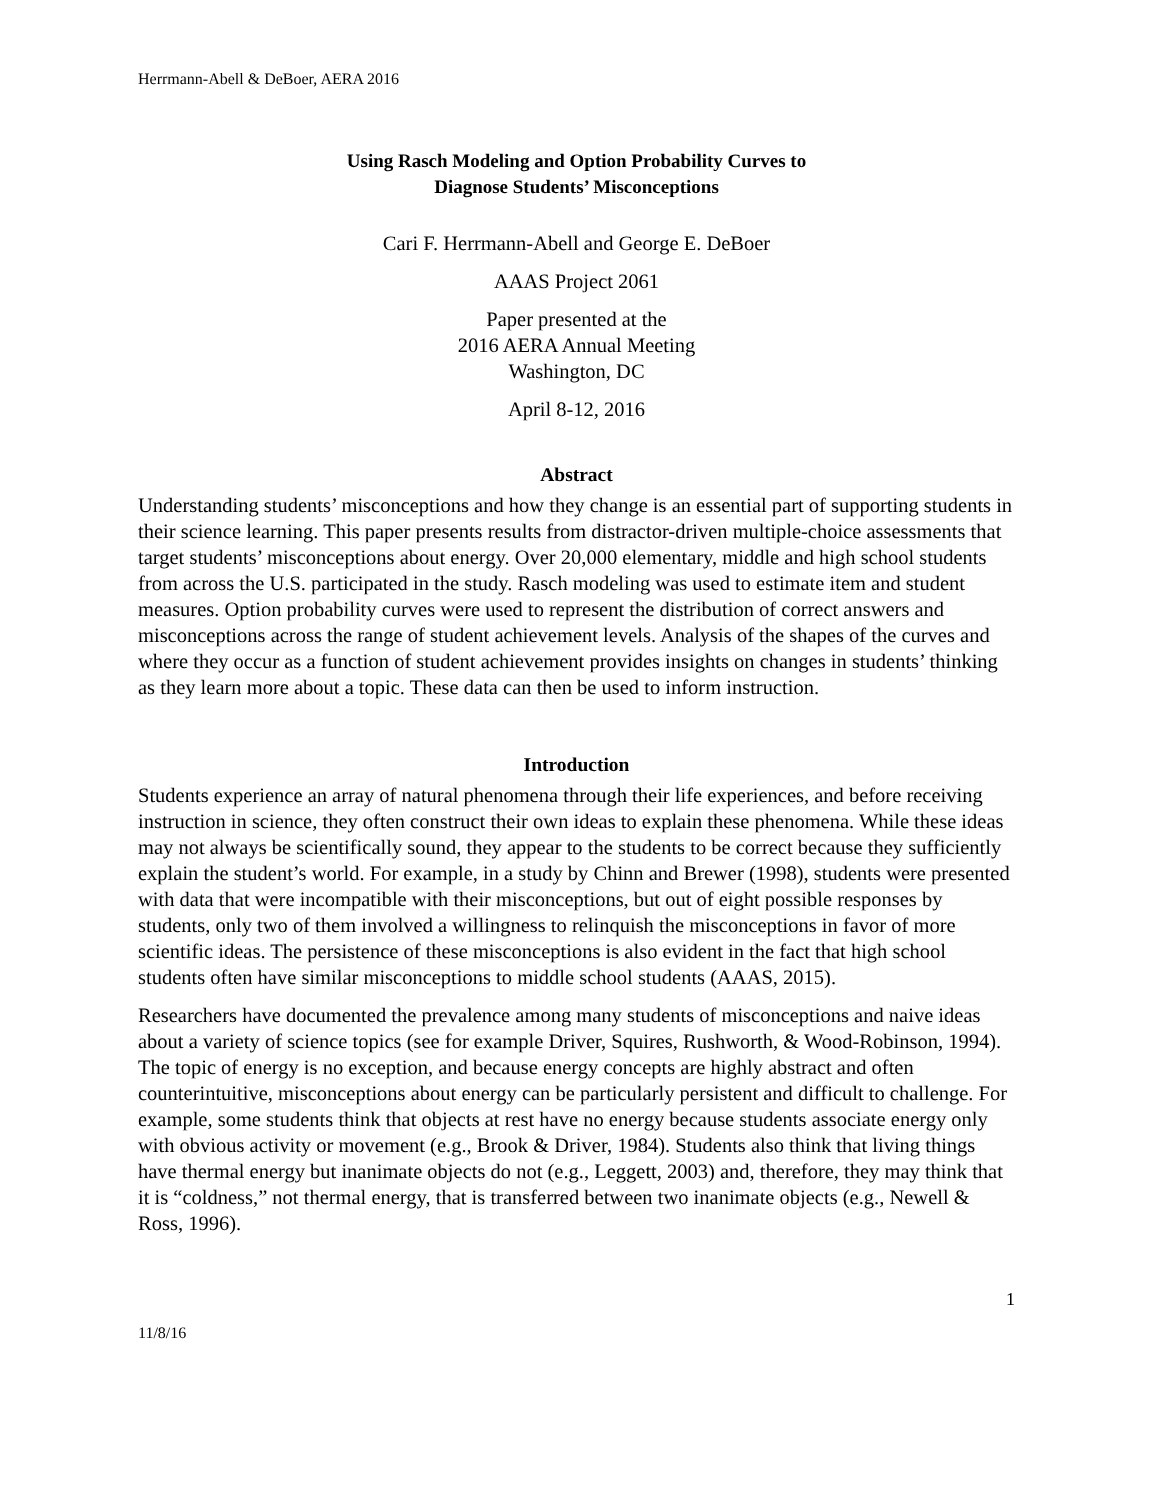Herrmann-Abell & DeBoer, AERA 2016
Using Rasch Modeling and Option Probability Curves to
Diagnose Students’ Misconceptions
Cari F. Herrmann-Abell and George E. DeBoer
AAAS Project 2061
Paper presented at the
2016 AERA Annual Meeting
Washington, DC
April 8-12, 2016
Abstract
Understanding students’ misconceptions and how they change is an essential part of supporting students in their science learning. This paper presents results from distractor-driven multiple-choice assessments that target students’ misconceptions about energy. Over 20,000 elementary, middle and high school students from across the U.S. participated in the study. Rasch modeling was used to estimate item and student measures. Option probability curves were used to represent the distribution of correct answers and misconceptions across the range of student achievement levels. Analysis of the shapes of the curves and where they occur as a function of student achievement provides insights on changes in students’ thinking as they learn more about a topic. These data can then be used to inform instruction.
Introduction
Students experience an array of natural phenomena through their life experiences, and before receiving instruction in science, they often construct their own ideas to explain these phenomena. While these ideas may not always be scientifically sound, they appear to the students to be correct because they sufficiently explain the student’s world. For example, in a study by Chinn and Brewer (1998), students were presented with data that were incompatible with their misconceptions, but out of eight possible responses by students, only two of them involved a willingness to relinquish the misconceptions in favor of more scientific ideas. The persistence of these misconceptions is also evident in the fact that high school students often have similar misconceptions to middle school students (AAAS, 2015).
Researchers have documented the prevalence among many students of misconceptions and naive ideas about a variety of science topics (see for example Driver, Squires, Rushworth, & Wood-Robinson, 1994). The topic of energy is no exception, and because energy concepts are highly abstract and often counterintuitive, misconceptions about energy can be particularly persistent and difficult to challenge. For example, some students think that objects at rest have no energy because students associate energy only with obvious activity or movement (e.g., Brook & Driver, 1984). Students also think that living things have thermal energy but inanimate objects do not (e.g., Leggett, 2003) and, therefore, they may think that it is “coldness,” not thermal energy, that is transferred between two inanimate objects (e.g., Newell & Ross, 1996).
1
11/8/16